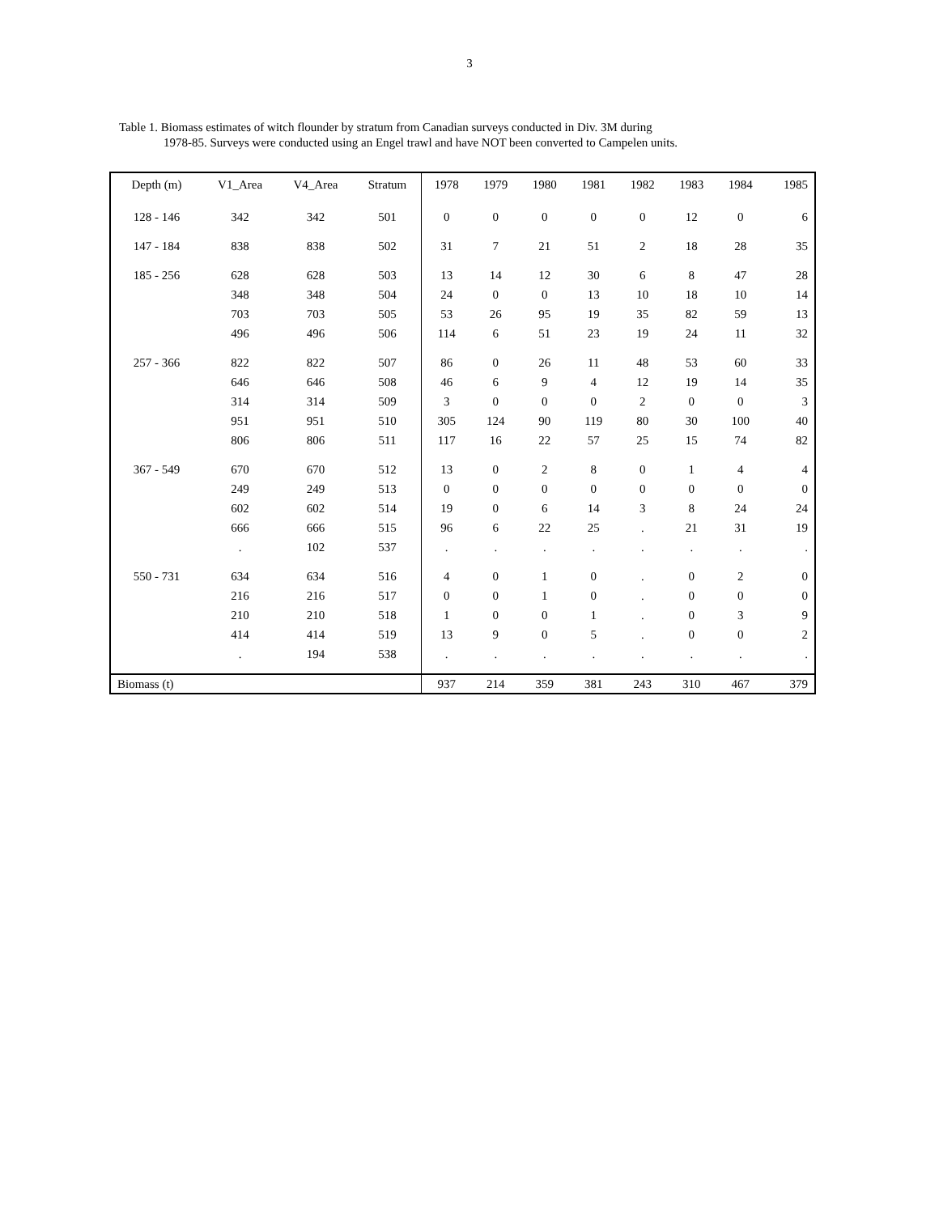3
Table 1. Biomass estimates of witch flounder by stratum from Canadian surveys conducted in Div. 3M during
1978-85. Surveys were conducted using an Engel trawl and have NOT been converted to Campelen units.
| Depth (m) | V1_Area | V4_Area | Stratum | 1978 | 1979 | 1980 | 1981 | 1982 | 1983 | 1984 | 1985 |
| --- | --- | --- | --- | --- | --- | --- | --- | --- | --- | --- | --- |
| 128 - 146 | 342 | 342 | 501 | 0 | 0 | 0 | 0 | 0 | 12 | 0 | 6 |
| 147 - 184 | 838 | 838 | 502 | 31 | 7 | 21 | 51 | 2 | 18 | 28 | 35 |
| 185 - 256 | 628 | 628 | 503 | 13 | 14 | 12 | 30 | 6 | 8 | 47 | 28 |
| | 348 | 348 | 504 | 24 | 0 | 0 | 13 | 10 | 18 | 10 | 14 |
| | 703 | 703 | 505 | 53 | 26 | 95 | 19 | 35 | 82 | 59 | 13 |
| | 496 | 496 | 506 | 114 | 6 | 51 | 23 | 19 | 24 | 11 | 32 |
| 257 - 366 | 822 | 822 | 507 | 86 | 0 | 26 | 11 | 48 | 53 | 60 | 33 |
| | 646 | 646 | 508 | 46 | 6 | 9 | 4 | 12 | 19 | 14 | 35 |
| | 314 | 314 | 509 | 3 | 0 | 0 | 0 | 2 | 0 | 0 | 3 |
| | 951 | 951 | 510 | 305 | 124 | 90 | 119 | 80 | 30 | 100 | 40 |
| | 806 | 806 | 511 | 117 | 16 | 22 | 57 | 25 | 15 | 74 | 82 |
| 367 - 549 | 670 | 670 | 512 | 13 | 0 | 2 | 8 | 0 | 1 | 4 | 4 |
| | 249 | 249 | 513 | 0 | 0 | 0 | 0 | 0 | 0 | 0 | 0 |
| | 602 | 602 | 514 | 19 | 0 | 6 | 14 | 3 | 8 | 24 | 24 |
| | 666 | 666 | 515 | 96 | 6 | 22 | 25 | . | 21 | 31 | 19 |
| | . | 102 | 537 | . | . | . | . | . | . | . | . |
| 550 - 731 | 634 | 634 | 516 | 4 | 0 | 1 | 0 | . | 0 | 2 | 0 |
| | 216 | 216 | 517 | 0 | 0 | 1 | 0 | . | 0 | 0 | 0 |
| | 210 | 210 | 518 | 1 | 0 | 0 | 1 | . | 0 | 3 | 9 |
| | 414 | 414 | 519 | 13 | 9 | 0 | 5 | . | 0 | 0 | 2 |
| | . | 194 | 538 | . | . | . | . | . | . | . | . |
| Biomass (t) | | | | 937 | 214 | 359 | 381 | 243 | 310 | 467 | 379 |